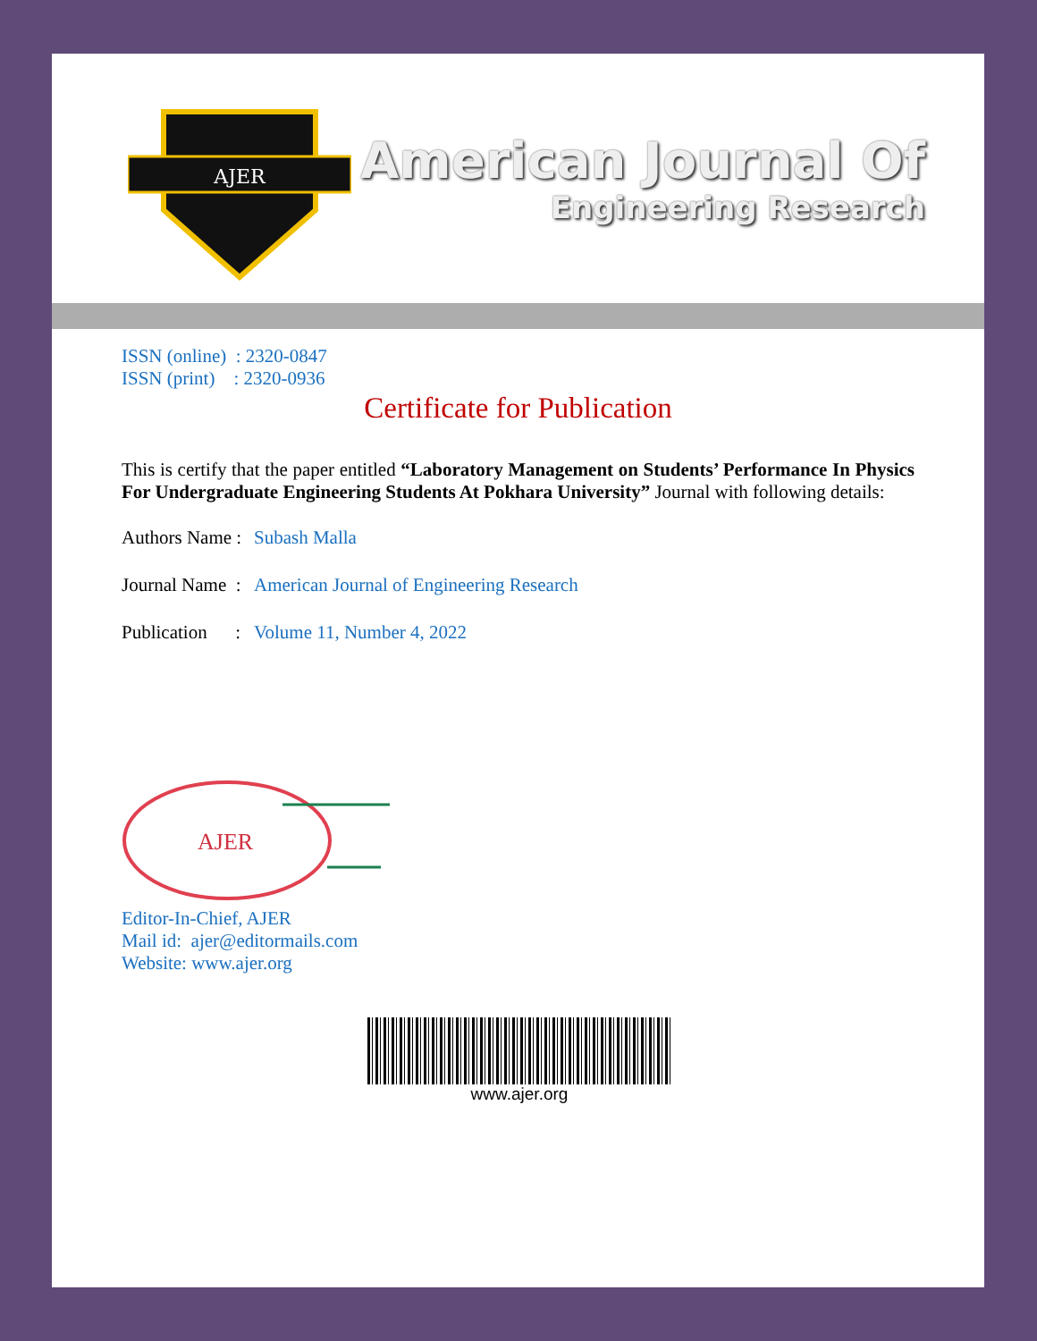AJER
American Journal Of
Engineering Research
ISSN (online) : 2320-0847
ISSN (print) : 2320-0936
Certificate for Publication
This is certify that the paper entitled “Laboratory Management on Students’ Performance In Physics For Undergraduate Engineering Students At Pokhara University” Journal with following details:
Authors Name : Subash Malla
Journal Name : American Journal of Engineering Research
Publication : Volume 11, Number 4, 2022
AJER
Editor-In-Chief, AJER
Mail id: ajer@editormails.com
Website: www.ajer.org
www.ajer.org